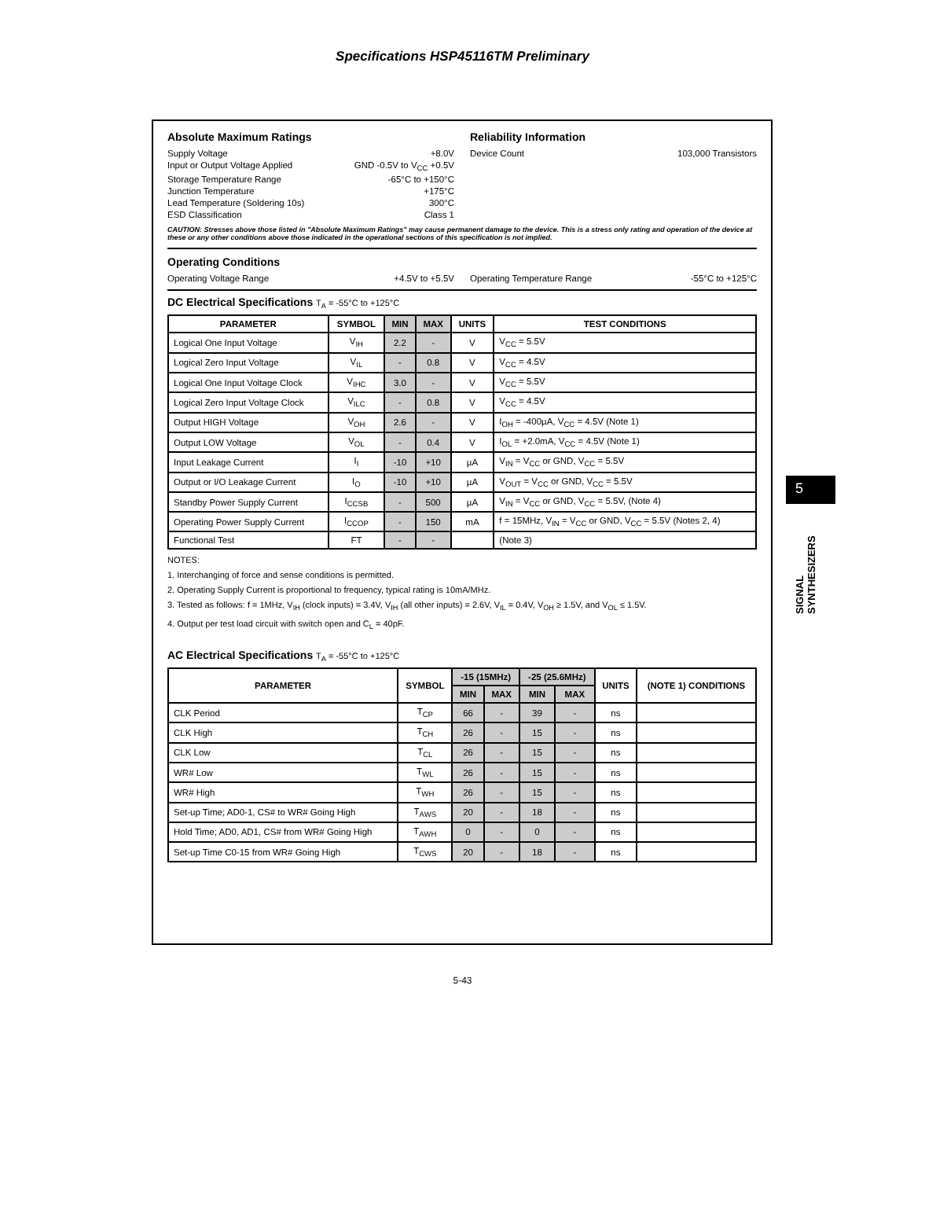Specifications HSP45116TM Preliminary
Absolute Maximum Ratings
Supply Voltage +8.0V
Input or Output Voltage Applied GND -0.5V to V<sub>CC</sub> +0.5V
Storage Temperature Range -65°C to +150°C
Junction Temperature +175°C
Lead Temperature (Soldering 10s) 300°C
ESD Classification Class 1
Reliability Information
Device Count 103,000 Transistors
CAUTION: Stresses above those listed in "Absolute Maximum Ratings" may cause permanent damage to the device. This is a stress only rating and operation of the device at these or any other conditions above those indicated in the operational sections of this specification is not implied.
Operating Conditions
Operating Voltage Range +4.5V to +5.5V
Operating Temperature Range -55°C to +125°C
DC Electrical Specifications T<sub>A</sub> = -55°C to +125°C
| PARAMETER | SYMBOL | MIN | MAX | UNITS | TEST CONDITIONS |
| --- | --- | --- | --- | --- | --- |
| Logical One Input Voltage | V<sub>IH</sub> | 2.2 | - | V | V<sub>CC</sub> = 5.5V |
| Logical Zero Input Voltage | V<sub>IL</sub> | - | 0.8 | V | V<sub>CC</sub> = 4.5V |
| Logical One Input Voltage Clock | V<sub>IHC</sub> | 3.0 | - | V | V<sub>CC</sub> = 5.5V |
| Logical Zero Input Voltage Clock | V<sub>ILC</sub> | - | 0.8 | V | V<sub>CC</sub> = 4.5V |
| Output HIGH Voltage | V<sub>OH</sub> | 2.6 | - | V | I<sub>OH</sub> = -400µA, V<sub>CC</sub> = 4.5V (Note 1) |
| Output LOW Voltage | V<sub>OL</sub> | - | 0.4 | V | I<sub>OL</sub> = +2.0mA, V<sub>CC</sub> = 4.5V (Note 1) |
| Input Leakage Current | I<sub>I</sub> | -10 | +10 | µA | V<sub>IN</sub> = V<sub>CC</sub> or GND, V<sub>CC</sub> = 5.5V |
| Output or I/O Leakage Current | I<sub>O</sub> | -10 | +10 | µA | V<sub>OUT</sub> = V<sub>CC</sub> or GND, V<sub>CC</sub> = 5.5V |
| Standby Power Supply Current | I<sub>CCSB</sub> | - | 500 | µA | V<sub>IN</sub> = V<sub>CC</sub> or GND, V<sub>CC</sub> = 5.5V, (Note 4) |
| Operating Power Supply Current | I<sub>CCOP</sub> | - | 150 | mA | f = 15MHz, V<sub>IN</sub> = V<sub>CC</sub> or GND, V<sub>CC</sub> = 5.5V (Notes 2, 4) |
| Functional Test | FT | - | - | | (Note 3) |
NOTES:
1. Interchanging of force and sense conditions is permitted.
2. Operating Supply Current is proportional to frequency, typical rating is 10mA/MHz.
3. Tested as follows: f = 1MHz, V<sub>IH</sub> (clock inputs) = 3.4V, V<sub>IH</sub> (all other inputs) = 2.6V, V<sub>IL</sub> = 0.4V, V<sub>OH</sub> ≥ 1.5V, and V<sub>OL</sub> ≤ 1.5V.
4. Output per test load circuit with switch open and C<sub>L</sub> = 40pF.
AC Electrical Specifications T<sub>A</sub> = -55°C to +125°C
| PARAMETER | SYMBOL | -15 (15MHz) | | -25 (25.6MHz) | | UNITS | (NOTE 1) CONDITIONS |
| --- | --- | --- | --- | --- | --- | --- | --- |
| | | MIN | MAX | MIN | MAX | | |
| CLK Period | T<sub>CP</sub> | 66 | - | 39 | - | ns | |
| CLK High | T<sub>CH</sub> | 26 | - | 15 | - | ns | |
| CLK Low | T<sub>CL</sub> | 26 | - | 15 | - | ns | |
| WR# Low | T<sub>WL</sub> | 26 | - | 15 | - | ns | |
| WR# High | T<sub>WH</sub> | 26 | - | 15 | - | ns | |
| Set-up Time; AD0-1, CS# to WR# Going High | T<sub>AWS</sub> | 20 | - | 18 | - | ns | |
| Hold Time; AD0, AD1, CS# from WR# Going High | T<sub>AWH</sub> | 0 | - | 0 | - | ns | |
| Set-up Time C0-15 from WR# Going High | T<sub>CWS</sub> | 20 | - | 18 | - | ns | |
5
SIGNAL SYNTHESIZERS
5-43